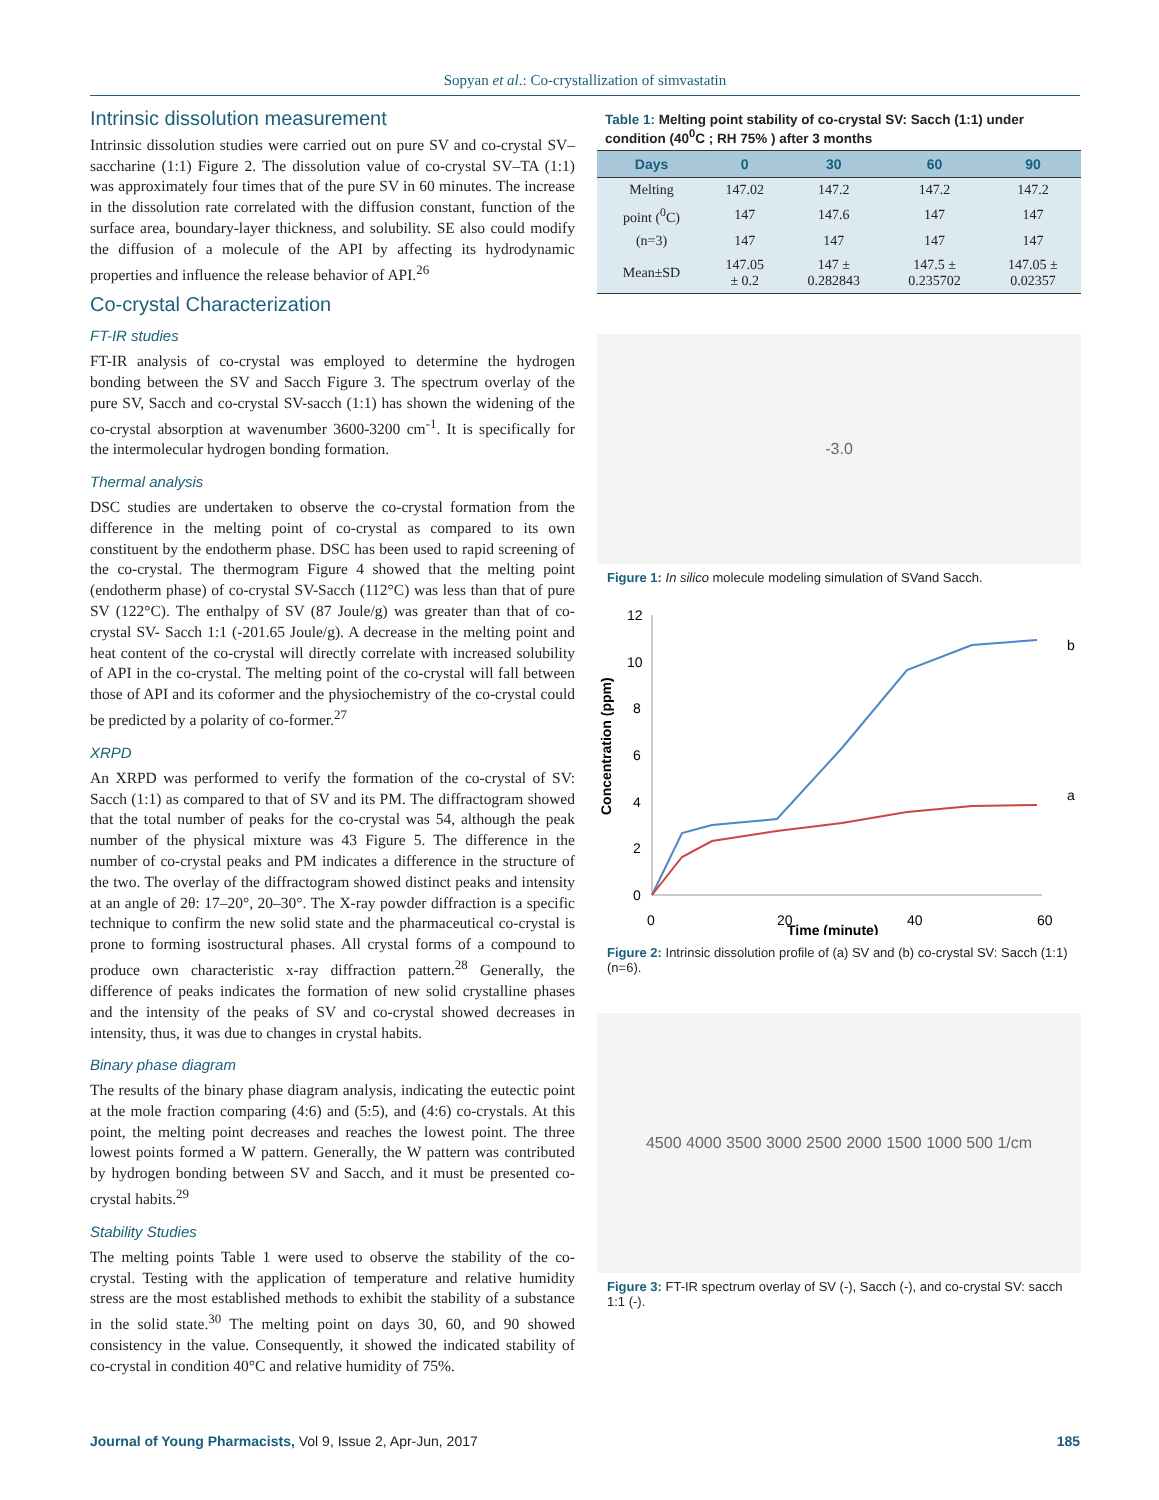Sopyan et al.: Co-crystallization of simvastatin
Intrinsic dissolution measurement
Intrinsic dissolution studies were carried out on pure SV and co-crystal SV–saccharine (1:1) Figure 2. The dissolution value of co-crystal SV–TA (1:1) was approximately four times that of the pure SV in 60 minutes. The increase in the dissolution rate correlated with the diffusion constant, function of the surface area, boundary-layer thickness, and solubility. SE also could modify the diffusion of a molecule of the API by affecting its hydrodynamic properties and influence the release behavior of API.<sup>26</sup>
Co-crystal Characterization
FT-IR studies
FT-IR analysis of co-crystal was employed to determine the hydrogen bonding between the SV and Sacch Figure 3. The spectrum overlay of the pure SV, Sacch and co-crystal SV-sacch (1:1) has shown the widening of the co-crystal absorption at wavenumber 3600-3200 cm<sup>-1</sup>. It is specifically for the intermolecular hydrogen bonding formation.
Thermal analysis
DSC studies are undertaken to observe the co-crystal formation from the difference in the melting point of co-crystal as compared to its own constituent by the endotherm phase. DSC has been used to rapid screening of the co-crystal. The thermogram Figure 4 showed that the melting point (endotherm phase) of co-crystal SV-Sacch (112°C) was less than that of pure SV (122°C). The enthalpy of SV (87 Joule/g) was greater than that of co-crystal SV- Sacch 1:1 (-201.65 Joule/g). A decrease in the melting point and heat content of the co-crystal will directly correlate with increased solubility of API in the co-crystal. The melting point of the co-crystal will fall between those of API and its coformer and the physiochemistry of the co-crystal could be predicted by a polarity of co-former.<sup>27</sup>
XRPD
An XRPD was performed to verify the formation of the co-crystal of SV: Sacch (1:1) as compared to that of SV and its PM. The diffractogram showed that the total number of peaks for the co-crystal was 54, although the peak number of the physical mixture was 43 Figure 5. The difference in the number of co-crystal peaks and PM indicates a difference in the structure of the two. The overlay of the diffractogram showed distinct peaks and intensity at an angle of 2θ: 17–20°, 20–30°. The X-ray powder diffraction is a specific technique to confirm the new solid state and the pharmaceutical co-crystal is prone to forming isostructural phases. All crystal forms of a compound to produce own characteristic x-ray diffraction pattern.<sup>28</sup> Generally, the difference of peaks indicates the formation of new solid crystalline phases and the intensity of the peaks of SV and co-crystal showed decreases in intensity, thus, it was due to changes in crystal habits.
Binary phase diagram
The results of the binary phase diagram analysis, indicating the eutectic point at the mole fraction comparing (4:6) and (5:5), and (4:6) co-crystals. At this point, the melting point decreases and reaches the lowest point. The three lowest points formed a W pattern. Generally, the W pattern was contributed by hydrogen bonding between SV and Sacch, and it must be presented co-crystal habits.<sup>29</sup>
Stability Studies
The melting points Table 1 were used to observe the stability of the co-crystal. Testing with the application of temperature and relative humidity stress are the most established methods to exhibit the stability of a substance in the solid state.<sup>30</sup> The melting point on days 30, 60, and 90 showed consistency in the value. Consequently, it showed the indicated stability of co-crystal in condition 40°C and relative humidity of 75%.
Table 1: Melting point stability of co-crystal SV: Sacch (1:1) under condition (40<sup>0</sup>C ; RH 75% ) after 3 months
| Days | 0 | 30 | 60 | 90 |
| --- | --- | --- | --- | --- |
| Melting | 147.02 | 147.2 | 147.2 | 147.2 |
| point (<sup>0</sup>C) | 147 | 147.6 | 147 | 147 |
| (n=3) | 147 | 147 | 147 | 147 |
| Mean±SD | 147.05 ± 0.2 | 147 ± 0.282843 | 147.5 ± 0.235702 | 147.05 ± 0.02357 |
-3.0
Figure 1: In silico molecule modeling simulation of SVand Sacch.
12
10
8
6
4
2
0
0
20
40
60
Time (minute)
Concentration (ppm)
b
a
Figure 2: Intrinsic dissolution profile of (a) SV and (b) co-crystal SV: Sacch (1:1) (n=6).
4500 4000 3500 3000 2500 2000 1500 1000 500 1/cm
Figure 3: FT-IR spectrum overlay of SV (-), Sacch (-), and co-crystal SV: sacch 1:1 (-).
Journal of Young Pharmacists, Vol 9, Issue 2, Apr-Jun, 2017 185